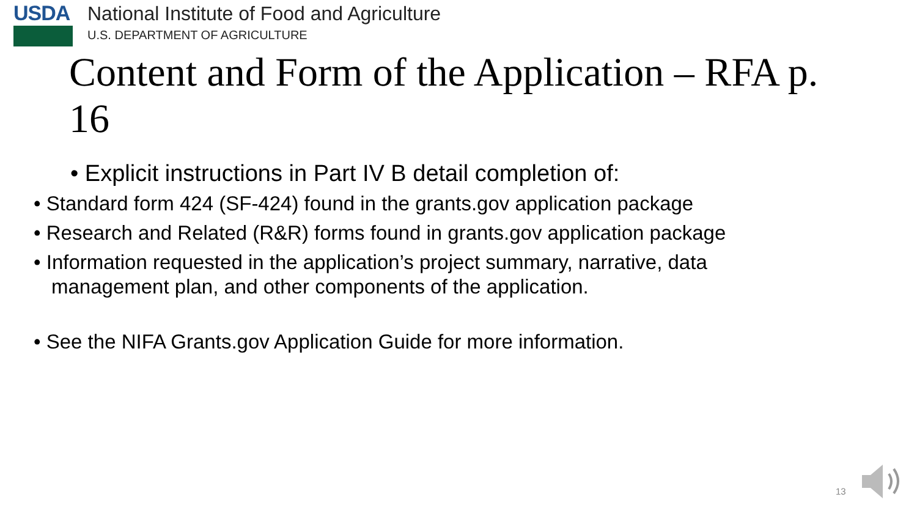USDA
National Institute of Food and Agriculture
U.S. DEPARTMENT OF AGRICULTURE
Content and Form of the Application – RFA p. 16
• Explicit instructions in Part IV B detail completion of:
• Standard form 424 (SF-424) found in the grants.gov application package
• Research and Related (R&R) forms found in grants.gov application package
• Information requested in the application’s project summary, narrative, data management plan, and other components of the application.
• See the NIFA Grants.gov Application Guide for more information.
13